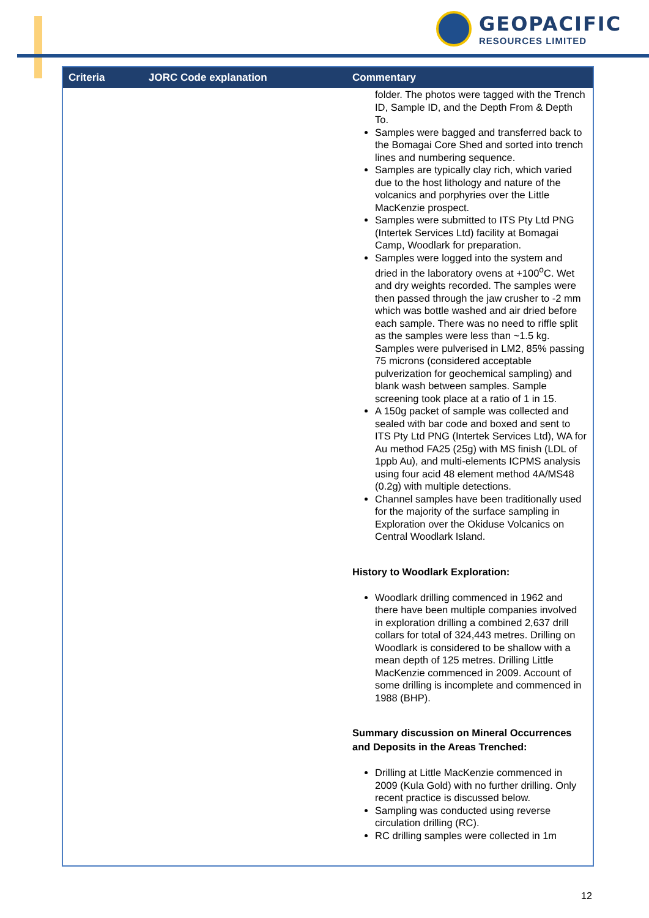GEOPACIFIC
RESOURCES LIMITED
| Criteria | JORC Code explanation | Commentary |
| --- | --- | --- |
| | | folder. The photos were tagged with the Trench ID, Sample ID, and the Depth From & Depth To. Samples were bagged and transferred back to the Bomagai Core Shed and sorted into trench lines and numbering sequence. Samples are typically clay rich, which varied due to the host lithology and nature of the volcanics and porphyries over the Little MacKenzie prospect. Samples were submitted to ITS Pty Ltd PNG (Intertek Services Ltd) facility at Bomagai Camp, Woodlark for preparation. Samples were logged into the system and dried in the laboratory ovens at +100<sup>o</sup>C. Wet and dry weights recorded. The samples were then passed through the jaw crusher to -2 mm which was bottle washed and air dried before each sample. There was no need to riffle split as the samples were less than ~1.5 kg. Samples were pulverised in LM2, 85% passing 75 microns (considered acceptable pulverization for geochemical sampling) and blank wash between samples. Sample screening took place at a ratio of 1 in 15. A 150g packet of sample was collected and sealed with bar code and boxed and sent to ITS Pty Ltd PNG (Intertek Services Ltd), WA for Au method FA25 (25g) with MS finish (LDL of 1ppb Au), and multi-elements ICPMS analysis using four acid 48 element method 4A/MS48 (0.2g) with multiple detections. Channel samples have been traditionally used for the majority of the surface sampling in Exploration over the Okiduse Volcanics on Central Woodlark Island. History to Woodlark Exploration: Woodlark drilling commenced in 1962 and there have been multiple companies involved in exploration drilling a combined 2,637 drill collars for total of 324,443 metres. Drilling on Woodlark is considered to be shallow with a mean depth of 125 metres. Drilling Little MacKenzie commenced in 2009. Account of some drilling is incomplete and commenced in 1988 (BHP). Summary discussion on Mineral Occurrences and Deposits in the Areas Trenched: Drilling at Little MacKenzie commenced in 2009 (Kula Gold) with no further drilling. Only recent practice is discussed below. Sampling was conducted using reverse circulation drilling (RC). RC drilling samples were collected in 1m |
12